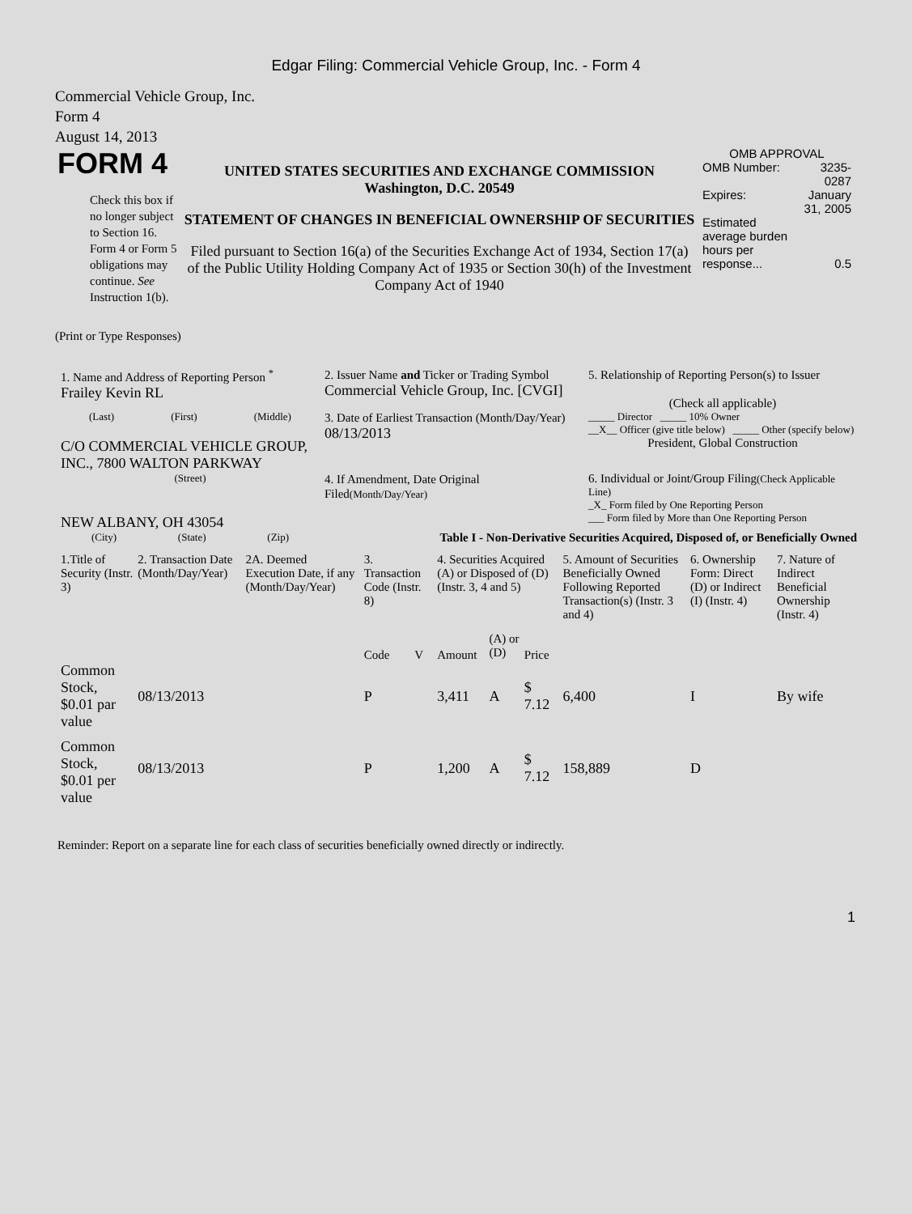Edgar Filing: Commercial Vehicle Group, Inc. - Form 4
Commercial Vehicle Group, Inc.
Form 4
August 14, 2013
| FORM 4 Check this box if no longer subject to Section 16. Form 4 or Form 5 obligations may continue. See Instruction 1(b). | UNITED STATES SECURITIES AND EXCHANGE COMMISSION Washington, D.C. 20549 STATEMENT OF CHANGES IN BENEFICIAL OWNERSHIP OF SECURITIES Filed pursuant to Section 16(a) of the Securities Exchange Act of 1934, Section 17(a) of the Public Utility Holding Company Act of 1935 or Section 30(h) of the Investment Company Act of 1940 | OMB APPROVAL / OMB Number: / 3235-0287 / / Expires: / January 31, 2005 / / Estimated average burden hours per response... / 0.5 / |
(Print or Type Responses)
| 1. Name and Address of Reporting Person <sup>*</sup> Frailey Kevin RL | 2. Issuer Name and Ticker or Trading Symbol Commercial Vehicle Group, Inc. [CVGI] | 5. Relationship of Reporting Person(s) to Issuer (Check all applicable) |
| (Last) (First) (Middle) C/O COMMERCIAL VEHICLE GROUP, INC., 7800 WALTON PARKWAY | 3. Date of Earliest Transaction (Month/Day/Year) 08/13/2013 | _____ Director _____ 10% Owner __X__ Officer (give title below) _____ Other (specify below) President, Global Construction |
| (Street) NEW ALBANY, OH 43054 | 4. If Amendment, Date Original Filed (Month/Day/Year) | 6. Individual or Joint/Group Filing (Check Applicable Line) _X_ Form filed by One Reporting Person ___ Form filed by More than One Reporting Person |
| (City) (State) (Zip) | Table I - Non-Derivative Securities Acquired, Disposed of, or Beneficially Owned | |
| 1.Title of Security (Instr. 3) | 2. Transaction Date (Month/Day/Year) | 2A. Deemed Execution Date, if any (Month/Day/Year) | 3. Transaction Code (Instr. 8) | | 4. Securities Acquired (A) or Disposed of (D) (Instr. 3, 4 and 5) | | | 5. Amount of Securities Beneficially Owned Following Reported Transaction(s) (Instr. 3 and 4) | 6. Ownership Form: Direct (D) or Indirect (I) (Instr. 4) | 7. Nature of Indirect Beneficial Ownership (Instr. 4) |
| --- | --- | --- | --- | --- | --- | --- | --- | --- | --- | --- |
| | | | Code | V | Amount | (A) or (D) | Price | | | |
| Common Stock, $0.01 par value | 08/13/2013 | | P | | 3,411 | A | $ 7.12 | 6,400 | I | By wife |
| Common Stock, $0.01 per value | 08/13/2013 | | P | | 1,200 | A | $ 7.12 | 158,889 | D | |
Reminder: Report on a separate line for each class of securities beneficially owned directly or indirectly.
1